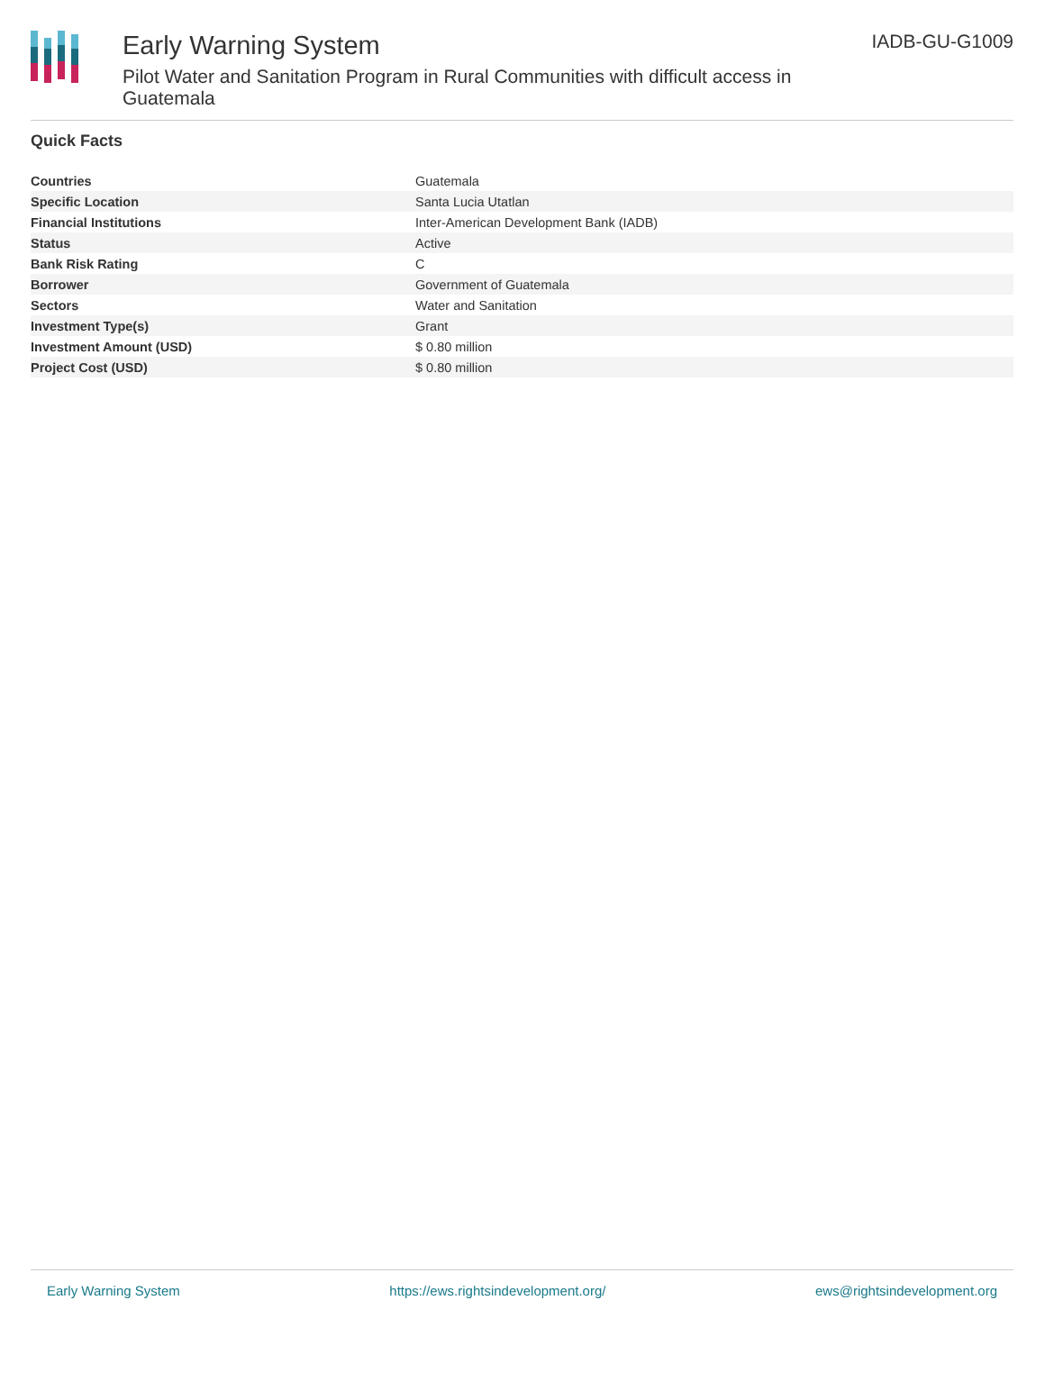Early Warning System
Pilot Water and Sanitation Program in Rural Communities with difficult access in Guatemala
IADB-GU-G1009
Quick Facts
| Countries | Guatemala |
| Specific Location | Santa Lucia Utatlan |
| Financial Institutions | Inter-American Development Bank (IADB) |
| Status | Active |
| Bank Risk Rating | C |
| Borrower | Government of Guatemala |
| Sectors | Water and Sanitation |
| Investment Type(s) | Grant |
| Investment Amount (USD) | $ 0.80 million |
| Project Cost (USD) | $ 0.80 million |
Early Warning System https://ews.rightsindevelopment.org/ ews@rightsindevelopment.org